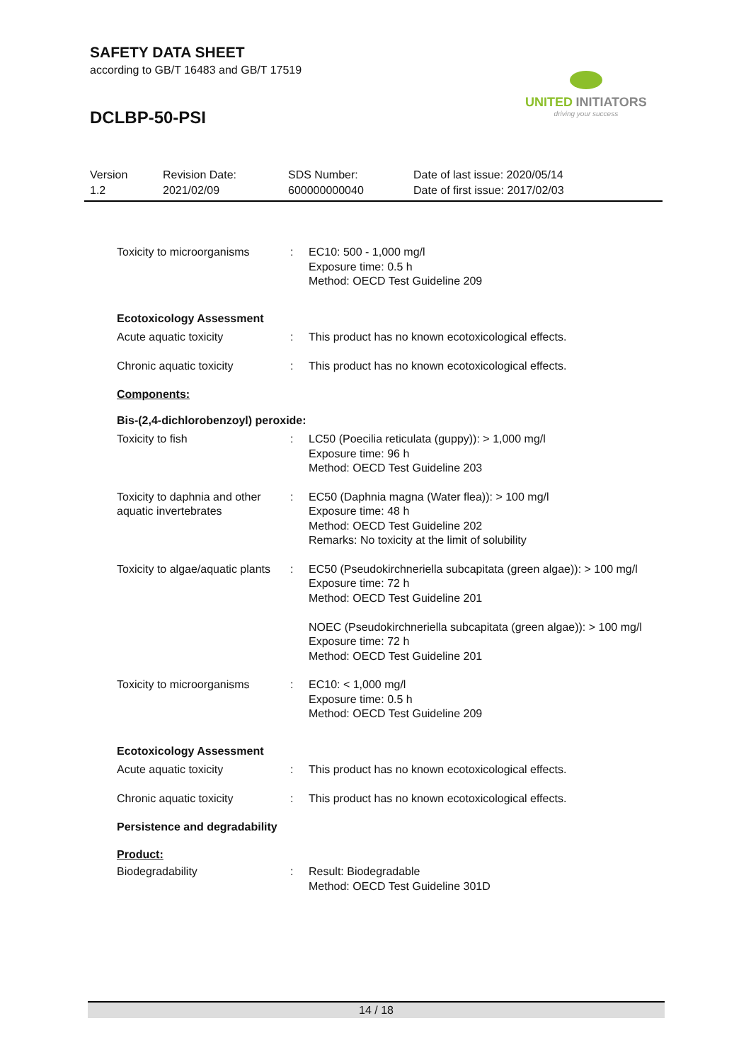SAFETY DATA SHEET
according to GB/T 16483 and GB/T 17519
DCLBP-50-PSI
UNITED INITIATORS
driving your success
Version
1.2
Revision Date:
2021/02/09
SDS Number:
600000000040
Date of last issue: 2020/05/14
Date of first issue: 2017/02/03
Toxicity to microorganisms
: EC10: 500 - 1,000 mg/l
Exposure time: 0.5 h
Method: OECD Test Guideline 209
Ecotoxicology Assessment
Acute aquatic toxicity : This product has no known ecotoxicological effects.
Chronic aquatic toxicity : This product has no known ecotoxicological effects.
Components:
Bis-(2,4-dichlorobenzoyl) peroxide:
Toxicity to fish : LC50 (Poecilia reticulata (guppy)): > 1,000 mg/l
Exposure time: 96 h
Method: OECD Test Guideline 203
Toxicity to daphnia and other aquatic invertebrates
: EC50 (Daphnia magna (Water flea)): > 100 mg/l
Exposure time: 48 h
Method: OECD Test Guideline 202
Remarks: No toxicity at the limit of solubility
Toxicity to algae/aquatic plants
: EC50 (Pseudokirchneriella subcapitata (green algae)): > 100 mg/l
Exposure time: 72 h
Method: OECD Test Guideline 201
NOEC (Pseudokirchneriella subcapitata (green algae)): > 100 mg/l
Exposure time: 72 h
Method: OECD Test Guideline 201
Toxicity to microorganisms
: EC10: < 1,000 mg/l
Exposure time: 0.5 h
Method: OECD Test Guideline 209
Ecotoxicology Assessment
Acute aquatic toxicity : This product has no known ecotoxicological effects.
Chronic aquatic toxicity : This product has no known ecotoxicological effects.
Persistence and degradability
Product:
Biodegradability : Result: Biodegradable
Method: OECD Test Guideline 301D
14 / 18